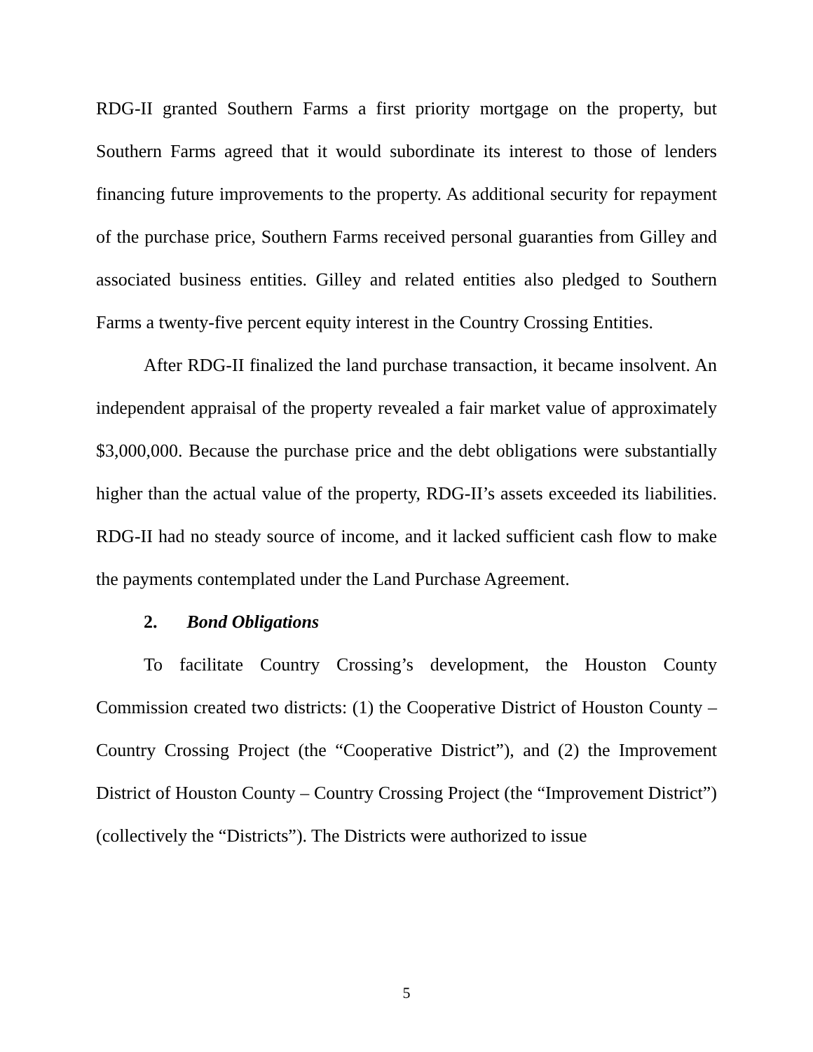RDG-II granted Southern Farms a first priority mortgage on the property, but Southern Farms agreed that it would subordinate its interest to those of lenders financing future improvements to the property. As additional security for repayment of the purchase price, Southern Farms received personal guaranties from Gilley and associated business entities. Gilley and related entities also pledged to Southern Farms a twenty-five percent equity interest in the Country Crossing Entities.
After RDG-II finalized the land purchase transaction, it became insolvent. An independent appraisal of the property revealed a fair market value of approximately $3,000,000. Because the purchase price and the debt obligations were substantially higher than the actual value of the property, RDG-II’s assets exceeded its liabilities. RDG-II had no steady source of income, and it lacked sufficient cash flow to make the payments contemplated under the Land Purchase Agreement.
2. Bond Obligations
To facilitate Country Crossing’s development, the Houston County Commission created two districts: (1) the Cooperative District of Houston County – Country Crossing Project (the “Cooperative District”), and (2) the Improvement District of Houston County – Country Crossing Project (the “Improvement District”) (collectively the “Districts”). The Districts were authorized to issue
5